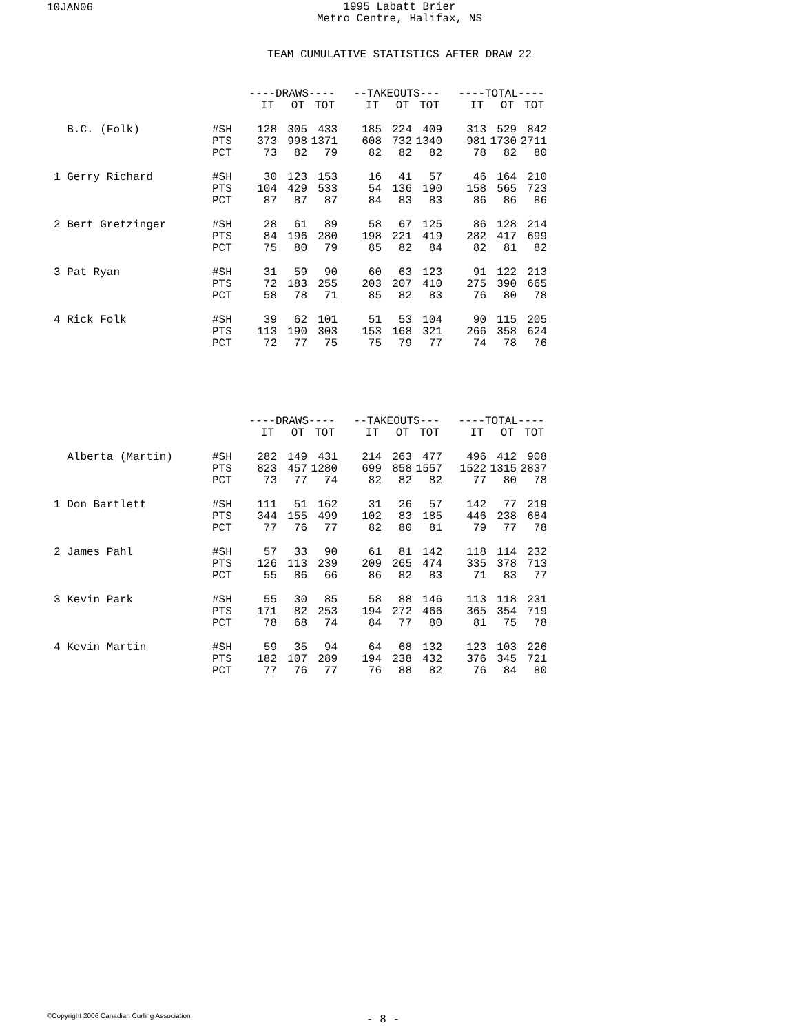10JAN06
1995 Labatt Brier
Metro Centre, Halifax, NS
TEAM CUMULATIVE STATISTICS AFTER DRAW 22
| | | ----DRAWS---- | | | | --TAKEOUTS--- | | | | ----TOTAL---- | | |
| | | IT | OT | TOT | | IT | OT | TOT | | IT | OT | TOT |
| B.C. (Folk) | #SH | 128 | 305 | 433 | | 185 | 224 | 409 | | 313 | 529 | 842 |
| | PTS | 373 | 998 | 1371 | | 608 | 732 | 1340 | | 981 | 1730 | 2711 |
| | PCT | 73 | 82 | 79 | | 82 | 82 | 82 | | 78 | 82 | 80 |
| 1 Gerry Richard | #SH | 30 | 123 | 153 | | 16 | 41 | 57 | | 46 | 164 | 210 |
| | PTS | 104 | 429 | 533 | | 54 | 136 | 190 | | 158 | 565 | 723 |
| | PCT | 87 | 87 | 87 | | 84 | 83 | 83 | | 86 | 86 | 86 |
| 2 Bert Gretzinger | #SH | 28 | 61 | 89 | | 58 | 67 | 125 | | 86 | 128 | 214 |
| | PTS | 84 | 196 | 280 | | 198 | 221 | 419 | | 282 | 417 | 699 |
| | PCT | 75 | 80 | 79 | | 85 | 82 | 84 | | 82 | 81 | 82 |
| 3 Pat Ryan | #SH | 31 | 59 | 90 | | 60 | 63 | 123 | | 91 | 122 | 213 |
| | PTS | 72 | 183 | 255 | | 203 | 207 | 410 | | 275 | 390 | 665 |
| | PCT | 58 | 78 | 71 | | 85 | 82 | 83 | | 76 | 80 | 78 |
| 4 Rick Folk | #SH | 39 | 62 | 101 | | 51 | 53 | 104 | | 90 | 115 | 205 |
| | PTS | 113 | 190 | 303 | | 153 | 168 | 321 | | 266 | 358 | 624 |
| | PCT | 72 | 77 | 75 | | 75 | 79 | 77 | | 74 | 78 | 76 |
| | | ----DRAWS---- | | | | --TAKEOUTS--- | | | | ----TOTAL---- | | |
| | | IT | OT | TOT | | IT | OT | TOT | | IT | OT | TOT |
| Alberta (Martin) | #SH | 282 | 149 | 431 | | 214 | 263 | 477 | | 496 | 412 | 908 |
| | PTS | 823 | 457 | 1280 | | 699 | 858 | 1557 | | 1522 | 1315 | 2837 |
| | PCT | 73 | 77 | 74 | | 82 | 82 | 82 | | 77 | 80 | 78 |
| 1 Don Bartlett | #SH | 111 | 51 | 162 | | 31 | 26 | 57 | | 142 | 77 | 219 |
| | PTS | 344 | 155 | 499 | | 102 | 83 | 185 | | 446 | 238 | 684 |
| | PCT | 77 | 76 | 77 | | 82 | 80 | 81 | | 79 | 77 | 78 |
| 2 James Pahl | #SH | 57 | 33 | 90 | | 61 | 81 | 142 | | 118 | 114 | 232 |
| | PTS | 126 | 113 | 239 | | 209 | 265 | 474 | | 335 | 378 | 713 |
| | PCT | 55 | 86 | 66 | | 86 | 82 | 83 | | 71 | 83 | 77 |
| 3 Kevin Park | #SH | 55 | 30 | 85 | | 58 | 88 | 146 | | 113 | 118 | 231 |
| | PTS | 171 | 82 | 253 | | 194 | 272 | 466 | | 365 | 354 | 719 |
| | PCT | 78 | 68 | 74 | | 84 | 77 | 80 | | 81 | 75 | 78 |
| 4 Kevin Martin | #SH | 59 | 35 | 94 | | 64 | 68 | 132 | | 123 | 103 | 226 |
| | PTS | 182 | 107 | 289 | | 194 | 238 | 432 | | 376 | 345 | 721 |
| | PCT | 77 | 76 | 77 | | 76 | 88 | 82 | | 76 | 84 | 80 |
©Copyright 2006 Canadian Curling Association
- 8 -